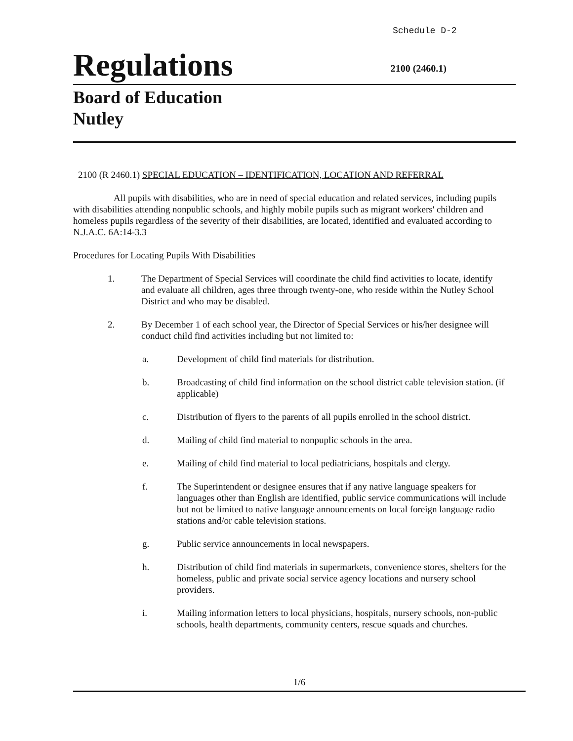Schedule D-2
Regulations 2100 (2460.1)
Board of Education
Nutley
2100 (R 2460.1) SPECIAL EDUCATION – IDENTIFICATION, LOCATION AND REFERRAL
All pupils with disabilities, who are in need of special education and related services, including pupils with disabilities attending nonpublic schools, and highly mobile pupils such as migrant workers' children and homeless pupils regardless of the severity of their disabilities, are located, identified and evaluated according to N.J.A.C. 6A:14-3.3
Procedures for Locating Pupils With Disabilities
1. The Department of Special Services will coordinate the child find activities to locate, identify and evaluate all children, ages three through twenty-one, who reside within the Nutley School District and who may be disabled.
2. By December 1 of each school year, the Director of Special Services or his/her designee will conduct child find activities including but not limited to:
a. Development of child find materials for distribution.
b. Broadcasting of child find information on the school district cable television station. (if applicable)
c. Distribution of flyers to the parents of all pupils enrolled in the school district.
d. Mailing of child find material to nonpuplic schools in the area.
e. Mailing of child find material to local pediatricians, hospitals and clergy.
f. The Superintendent or designee ensures that if any native language speakers for languages other than English are identified, public service communications will include but not be limited to native language announcements on local foreign language radio stations and/or cable television stations.
g. Public service announcements in local newspapers.
h. Distribution of child find materials in supermarkets, convenience stores, shelters for the homeless, public and private social service agency locations and nursery school providers.
i. Mailing information letters to local physicians, hospitals, nursery schools, non-public schools, health departments, community centers, rescue squads and churches.
1/6